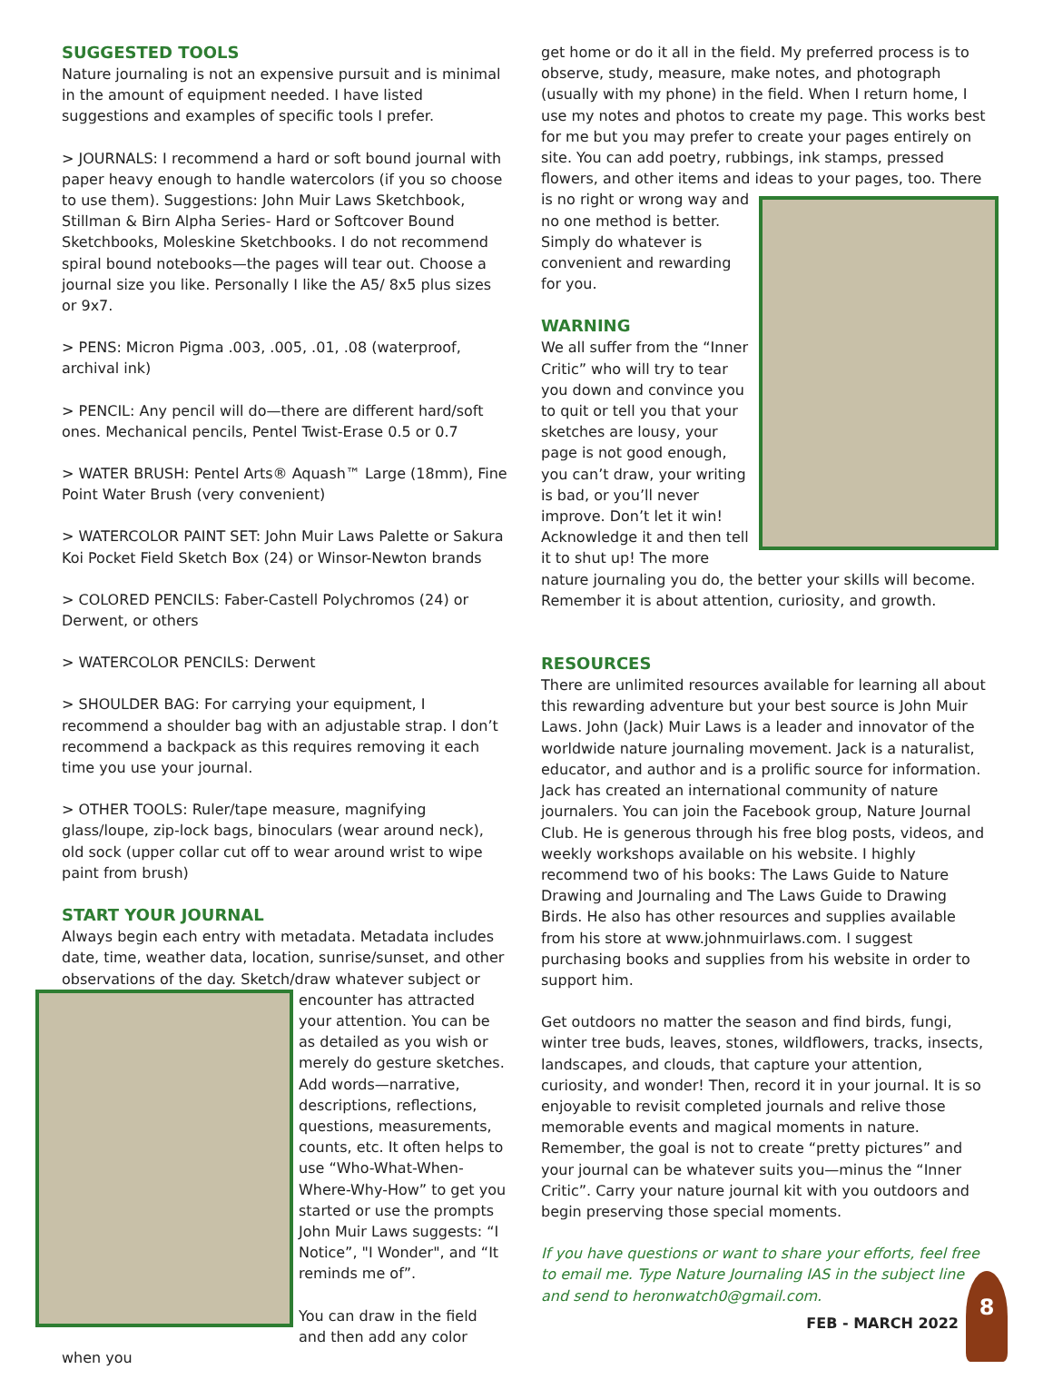SUGGESTED TOOLS
Nature journaling is not an expensive pursuit and is minimal in the amount of equipment needed. I have listed suggestions and examples of specific tools I prefer.
> JOURNALS: I recommend a hard or soft bound journal with paper heavy enough to handle watercolors (if you so choose to use them). Suggestions: John Muir Laws Sketchbook, Stillman & Birn Alpha Series- Hard or Softcover Bound Sketchbooks, Moleskine Sketchbooks. I do not recommend spiral bound notebooks—the pages will tear out. Choose a journal size you like. Personally I like the A5/ 8x5 plus sizes or 9x7.
> PENS: Micron Pigma .003, .005, .01, .08 (waterproof, archival ink)
> PENCIL: Any pencil will do—there are different hard/soft ones. Mechanical pencils, Pentel Twist-Erase 0.5 or 0.7
> WATER BRUSH: Pentel Arts® Aquash™ Large (18mm), Fine Point Water Brush (very convenient)
> WATERCOLOR PAINT SET: John Muir Laws Palette or Sakura Koi Pocket Field Sketch Box (24) or Winsor-Newton brands
> COLORED PENCILS: Faber-Castell Polychromos (24) or Derwent, or others
> WATERCOLOR PENCILS: Derwent
> SHOULDER BAG: For carrying your equipment, I recommend a shoulder bag with an adjustable strap. I don’t recommend a backpack as this requires removing it each time you use your journal.
> OTHER TOOLS: Ruler/tape measure, magnifying glass/loupe, zip-lock bags, binoculars (wear around neck), old sock (upper collar cut off to wear around wrist to wipe paint from brush)
START YOUR JOURNAL
Always begin each entry with metadata. Metadata includes date, time, weather data, location, sunrise/sunset, and other observations of the day. Sketch/draw whatever subject or encounter has attracted your attention. You can be as detailed as you wish or merely do gesture sketches. Add words—narrative, descriptions, reflections, questions, measurements, counts, etc. It often helps to use “Who-What-When-Where-Why-How” to get you started or use the prompts John Muir Laws suggests: “I Notice”, "I Wonder", and “It reminds me of”.
You can draw in the field and then add any color when you
get home or do it all in the field. My preferred process is to observe, study, measure, make notes, and photograph (usually with my phone) in the field. When I return home, I use my notes and photos to create my page. This works best for me but you may prefer to create your pages entirely on site. You can add poetry, rubbings, ink stamps, pressed flowers, and other items and ideas to your pages, too. There is no right or wrong way and no one method is better. Simply do whatever is convenient and rewarding for you.
WARNING
We all suffer from the “Inner Critic” who will try to tear you down and convince you to quit or tell you that your sketches are lousy, your page is not good enough, you can’t draw, your writing is bad, or you’ll never improve. Don’t let it win! Acknowledge it and then tell it to shut up! The more nature journaling you do, the better your skills will become. Remember it is about attention, curiosity, and growth.
RESOURCES
There are unlimited resources available for learning all about this rewarding adventure but your best source is John Muir Laws. John (Jack) Muir Laws is a leader and innovator of the worldwide nature journaling movement. Jack is a naturalist, educator, and author and is a prolific source for information. Jack has created an international community of nature journalers. You can join the Facebook group, Nature Journal Club. He is generous through his free blog posts, videos, and weekly workshops available on his website. I highly recommend two of his books: The Laws Guide to Nature Drawing and Journaling and The Laws Guide to Drawing Birds. He also has other resources and supplies available from his store at www.johnmuirlaws.com. I suggest purchasing books and supplies from his website in order to support him.
Get outdoors no matter the season and find birds, fungi, winter tree buds, leaves, stones, wildflowers, tracks, insects, landscapes, and clouds, that capture your attention, curiosity, and wonder! Then, record it in your journal. It is so enjoyable to revisit completed journals and relive those memorable events and magical moments in nature. Remember, the goal is not to create “pretty pictures” and your journal can be whatever suits you—minus the “Inner Critic”. Carry your nature journal kit with you outdoors and begin preserving those special moments.
If you have questions or want to share your efforts, feel free to email me. Type Nature Journaling IAS in the subject line and send to heronwatch0@gmail.com.
FEB - MARCH 2022
8